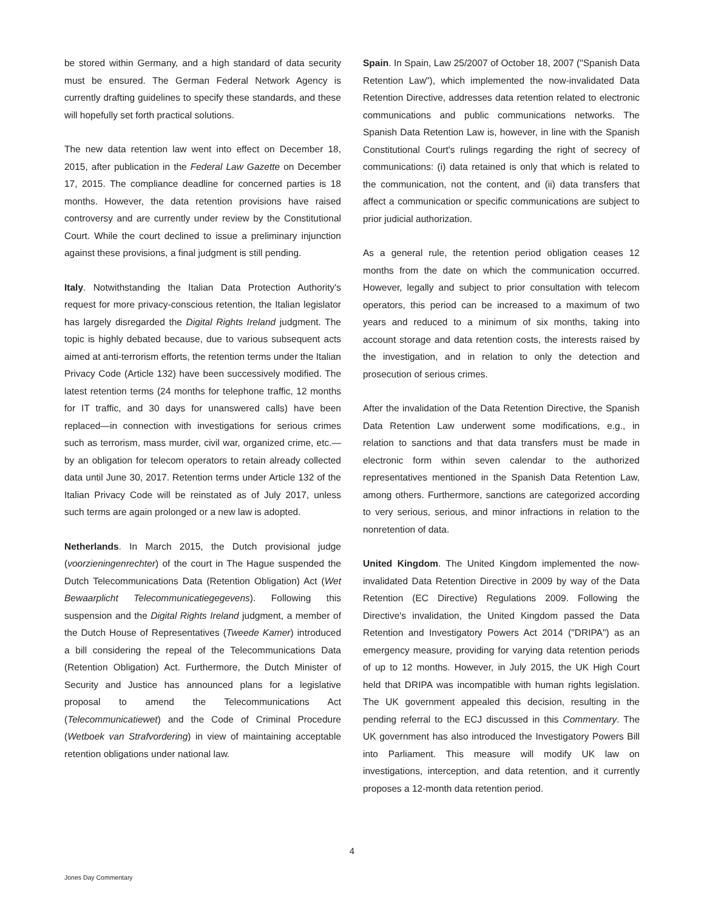be stored within Germany, and a high standard of data security must be ensured. The German Federal Network Agency is currently drafting guidelines to specify these standards, and these will hopefully set forth practical solutions.
The new data retention law went into effect on December 18, 2015, after publication in the Federal Law Gazette on December 17, 2015. The compliance deadline for concerned parties is 18 months. However, the data retention provisions have raised controversy and are currently under review by the Constitutional Court. While the court declined to issue a preliminary injunction against these provisions, a final judgment is still pending.
Italy. Notwithstanding the Italian Data Protection Authority's request for more privacy-conscious retention, the Italian legislator has largely disregarded the Digital Rights Ireland judgment. The topic is highly debated because, due to various subsequent acts aimed at anti-terrorism efforts, the retention terms under the Italian Privacy Code (Article 132) have been successively modified. The latest retention terms (24 months for telephone traffic, 12 months for IT traffic, and 30 days for unanswered calls) have been replaced—in connection with investigations for serious crimes such as terrorism, mass murder, civil war, organized crime, etc.—by an obligation for telecom operators to retain already collected data until June 30, 2017. Retention terms under Article 132 of the Italian Privacy Code will be reinstated as of July 2017, unless such terms are again prolonged or a new law is adopted.
Netherlands. In March 2015, the Dutch provisional judge (voorzieningenrechter) of the court in The Hague suspended the Dutch Telecommunications Data (Retention Obligation) Act (Wet Bewaarplicht Telecommunicatiegegevens). Following this suspension and the Digital Rights Ireland judgment, a member of the Dutch House of Representatives (Tweede Kamer) introduced a bill considering the repeal of the Telecommunications Data (Retention Obligation) Act. Furthermore, the Dutch Minister of Security and Justice has announced plans for a legislative proposal to amend the Telecommunications Act (Telecommunicatiewet) and the Code of Criminal Procedure (Wetboek van Strafvordering) in view of maintaining acceptable retention obligations under national law.
Spain. In Spain, Law 25/2007 of October 18, 2007 ("Spanish Data Retention Law"), which implemented the now-invalidated Data Retention Directive, addresses data retention related to electronic communications and public communications networks. The Spanish Data Retention Law is, however, in line with the Spanish Constitutional Court's rulings regarding the right of secrecy of communications: (i) data retained is only that which is related to the communication, not the content, and (ii) data transfers that affect a communication or specific communications are subject to prior judicial authorization.
As a general rule, the retention period obligation ceases 12 months from the date on which the communication occurred. However, legally and subject to prior consultation with telecom operators, this period can be increased to a maximum of two years and reduced to a minimum of six months, taking into account storage and data retention costs, the interests raised by the investigation, and in relation to only the detection and prosecution of serious crimes.
After the invalidation of the Data Retention Directive, the Spanish Data Retention Law underwent some modifications, e.g., in relation to sanctions and that data transfers must be made in electronic form within seven calendar to the authorized representatives mentioned in the Spanish Data Retention Law, among others. Furthermore, sanctions are categorized according to very serious, serious, and minor infractions in relation to the nonretention of data.
United Kingdom. The United Kingdom implemented the now-invalidated Data Retention Directive in 2009 by way of the Data Retention (EC Directive) Regulations 2009. Following the Directive's invalidation, the United Kingdom passed the Data Retention and Investigatory Powers Act 2014 ("DRIPA") as an emergency measure, providing for varying data retention periods of up to 12 months. However, in July 2015, the UK High Court held that DRIPA was incompatible with human rights legislation. The UK government appealed this decision, resulting in the pending referral to the ECJ discussed in this Commentary. The UK government has also introduced the Investigatory Powers Bill into Parliament. This measure will modify UK law on investigations, interception, and data retention, and it currently proposes a 12-month data retention period.
4
Jones Day Commentary